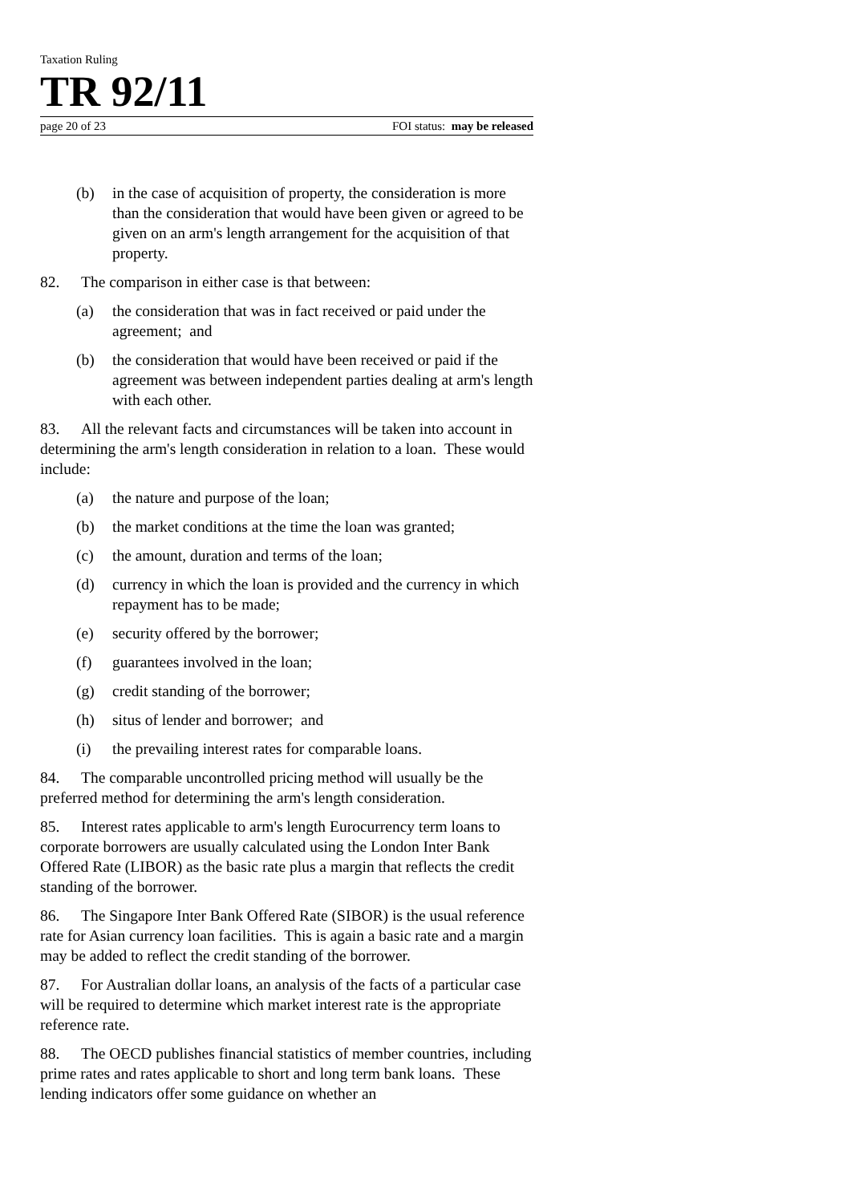Taxation Ruling
TR 92/11
page 20 of 23 FOI status: may be released
(b) in the case of acquisition of property, the consideration is more than the consideration that would have been given or agreed to be given on an arm's length arrangement for the acquisition of that property.
82. The comparison in either case is that between:
(a) the consideration that was in fact received or paid under the agreement; and
(b) the consideration that would have been received or paid if the agreement was between independent parties dealing at arm's length with each other.
83. All the relevant facts and circumstances will be taken into account in determining the arm's length consideration in relation to a loan. These would include:
(a) the nature and purpose of the loan;
(b) the market conditions at the time the loan was granted;
(c) the amount, duration and terms of the loan;
(d) currency in which the loan is provided and the currency in which repayment has to be made;
(e) security offered by the borrower;
(f) guarantees involved in the loan;
(g) credit standing of the borrower;
(h) situs of lender and borrower; and
(i) the prevailing interest rates for comparable loans.
84. The comparable uncontrolled pricing method will usually be the preferred method for determining the arm's length consideration.
85. Interest rates applicable to arm's length Eurocurrency term loans to corporate borrowers are usually calculated using the London Inter Bank Offered Rate (LIBOR) as the basic rate plus a margin that reflects the credit standing of the borrower.
86. The Singapore Inter Bank Offered Rate (SIBOR) is the usual reference rate for Asian currency loan facilities. This is again a basic rate and a margin may be added to reflect the credit standing of the borrower.
87. For Australian dollar loans, an analysis of the facts of a particular case will be required to determine which market interest rate is the appropriate reference rate.
88. The OECD publishes financial statistics of member countries, including prime rates and rates applicable to short and long term bank loans. These lending indicators offer some guidance on whether an